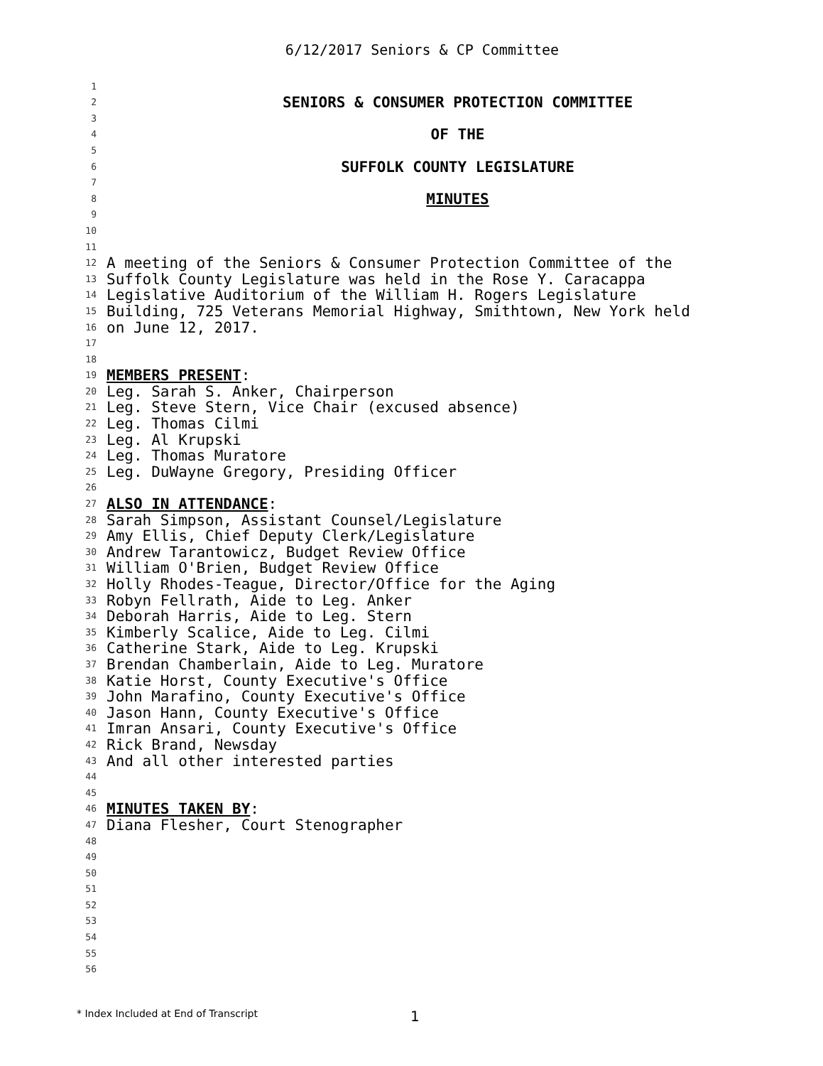6/12/2017 Seniors & CP Committee
1
2 SENIORS & CONSUMER PROTECTION COMMITTEE
3
4 OF THE
5
6 SUFFOLK COUNTY LEGISLATURE
7
8 MINUTES
9
10
11
12 A meeting of the Seniors & Consumer Protection Committee of the
13 Suffolk County Legislature was held in the Rose Y. Caracappa
14 Legislative Auditorium of the William H. Rogers Legislature
15 Building, 725 Veterans Memorial Highway, Smithtown, New York held
16 on June 12, 2017.
17
18
19 MEMBERS PRESENT:
20 Leg. Sarah S. Anker, Chairperson
21 Leg. Steve Stern, Vice Chair (excused absence)
22 Leg. Thomas Cilmi
23 Leg. Al Krupski
24 Leg. Thomas Muratore
25 Leg. DuWayne Gregory, Presiding Officer
26
27 ALSO IN ATTENDANCE:
28 Sarah Simpson, Assistant Counsel/Legislature
29 Amy Ellis, Chief Deputy Clerk/Legislature
30 Andrew Tarantowicz, Budget Review Office
31 William O'Brien, Budget Review Office
32 Holly Rhodes-Teague, Director/Office for the Aging
33 Robyn Fellrath, Aide to Leg. Anker
34 Deborah Harris, Aide to Leg. Stern
35 Kimberly Scalice, Aide to Leg. Cilmi
36 Catherine Stark, Aide to Leg. Krupski
37 Brendan Chamberlain, Aide to Leg. Muratore
38 Katie Horst, County Executive's Office
39 John Marafino, County Executive's Office
40 Jason Hann, County Executive's Office
41 Imran Ansari, County Executive's Office
42 Rick Brand, Newsday
43 And all other interested parties
44
45
46 MINUTES TAKEN BY:
47 Diana Flesher, Court Stenographer
48
49
50
51
52
53
54
55
56
* Index Included at End of Transcript 1